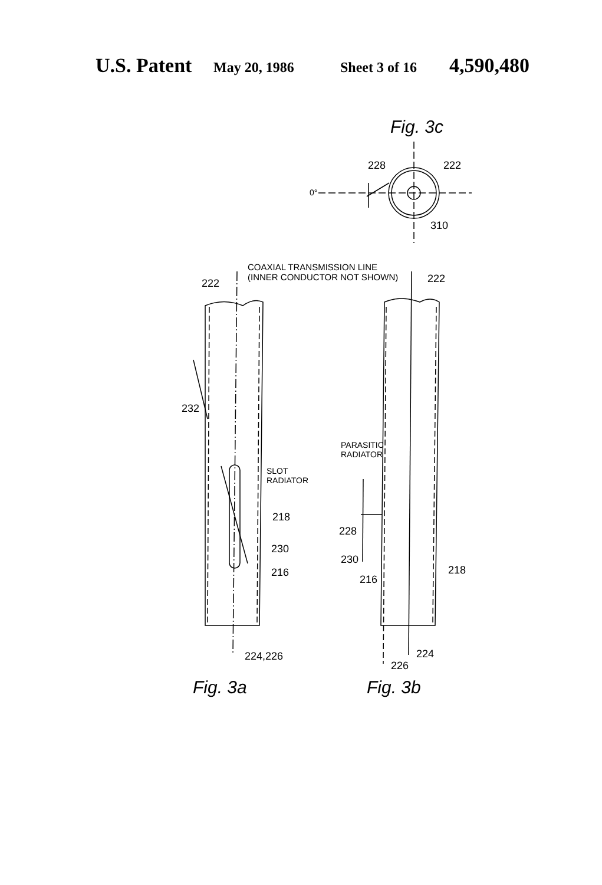U.S. Patent May 20, 1986 Sheet 3 of 16 4,590,480
Fig. 3c
228 222
0°
310
COAXIAL TRANSMISSION LINE
(INNER CONDUCTOR NOT SHOWN)
222 222
232
SLOT
RADIATOR
PARASITIC
RADIATOR
218
230
216
228
230
216
218
224,226 224
226
Fig. 3a Fig. 3b